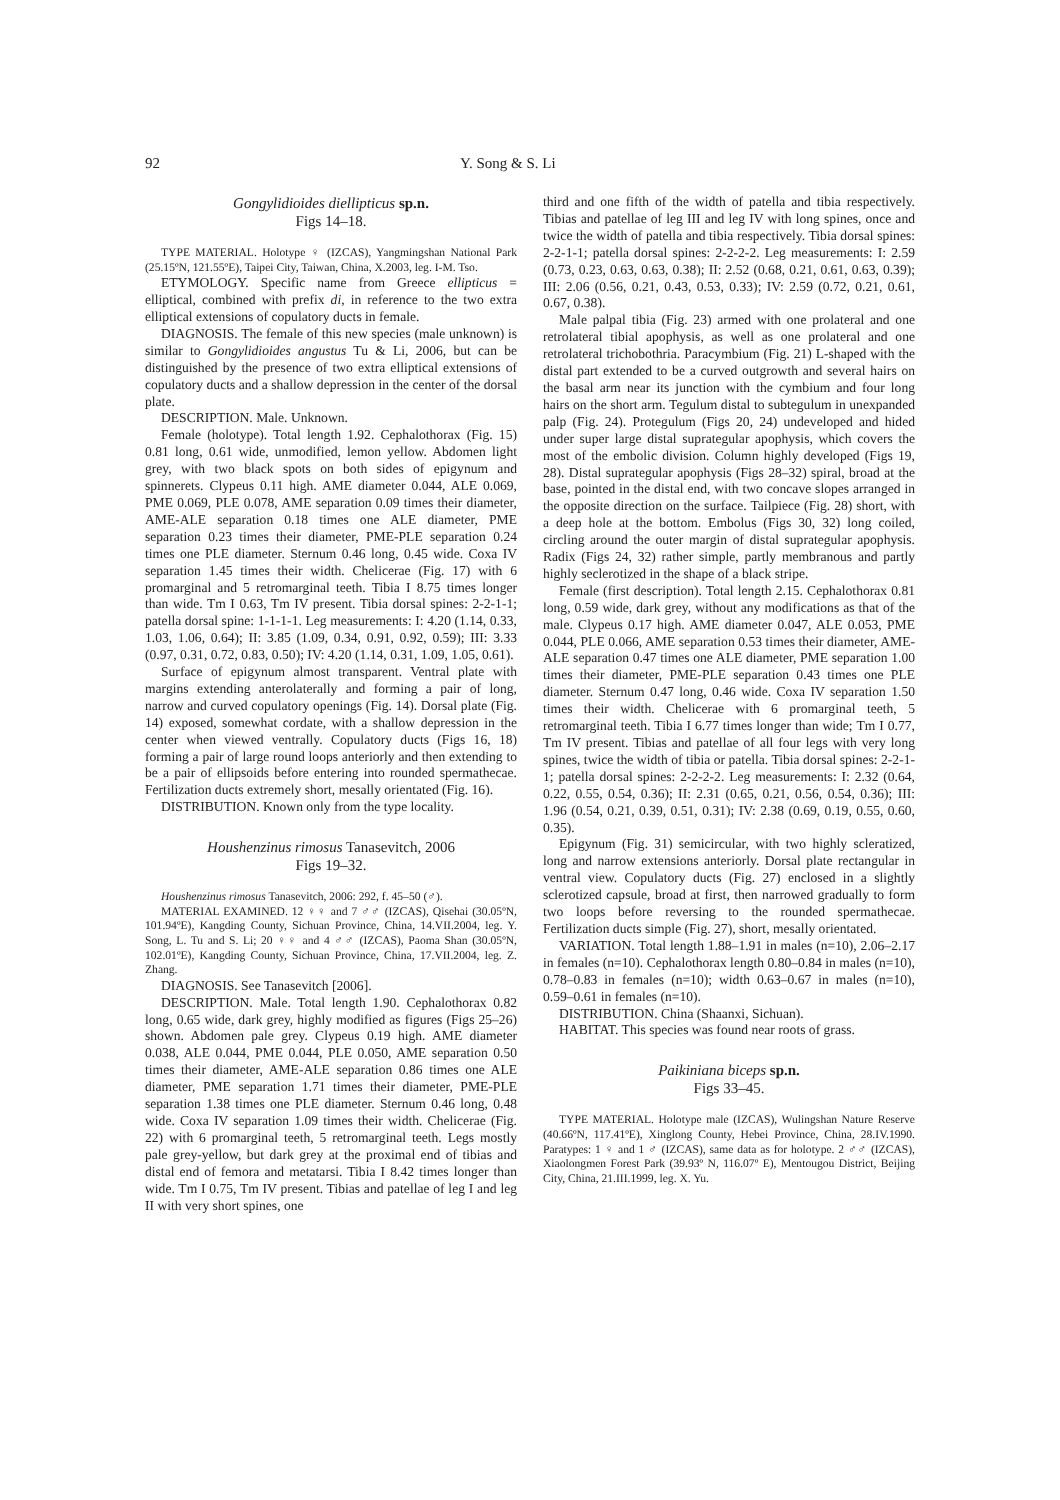92 Y. Song & S. Li
Gongylidioides diellipticus sp.n.
Figs 14–18.
TYPE MATERIAL. Holotype ♀ (IZCAS), Yangmingshan National Park (25.15ºN, 121.55ºE), Taipei City, Taiwan, China, X.2003, leg. I-M. Tso.
ETYMOLOGY. Specific name from Greece ellipticus = elliptical, combined with prefix di, in reference to the two extra elliptical extensions of copulatory ducts in female.
DIAGNOSIS. The female of this new species (male unknown) is similar to Gongylidioides angustus Tu & Li, 2006, but can be distinguished by the presence of two extra elliptical extensions of copulatory ducts and a shallow depression in the center of the dorsal plate.
DESCRIPTION. Male. Unknown.
Female (holotype). Total length 1.92. Cephalothorax (Fig. 15) 0.81 long, 0.61 wide, unmodified, lemon yellow. Abdomen light grey, with two black spots on both sides of epigynum and spinnerets. Clypeus 0.11 high. AME diameter 0.044, ALE 0.069, PME 0.069, PLE 0.078, AME separation 0.09 times their diameter, AME-ALE separation 0.18 times one ALE diameter, PME separation 0.23 times their diameter, PME-PLE separation 0.24 times one PLE diameter. Sternum 0.46 long, 0.45 wide. Coxa IV separation 1.45 times their width. Chelicerae (Fig. 17) with 6 promarginal and 5 retromarginal teeth. Tibia I 8.75 times longer than wide. Tm I 0.63, Tm IV present. Tibia dorsal spines: 2-2-1-1; patella dorsal spine: 1-1-1-1. Leg measurements: I: 4.20 (1.14, 0.33, 1.03, 1.06, 0.64); II: 3.85 (1.09, 0.34, 0.91, 0.92, 0.59); III: 3.33 (0.97, 0.31, 0.72, 0.83, 0.50); IV: 4.20 (1.14, 0.31, 1.09, 1.05, 0.61).
Surface of epigynum almost transparent. Ventral plate with margins extending anterolaterally and forming a pair of long, narrow and curved copulatory openings (Fig. 14). Dorsal plate (Fig. 14) exposed, somewhat cordate, with a shallow depression in the center when viewed ventrally. Copulatory ducts (Figs 16, 18) forming a pair of large round loops anteriorly and then extending to be a pair of ellipsoids before entering into rounded spermathecae. Fertilization ducts extremely short, mesally orientated (Fig. 16).
DISTRIBUTION. Known only from the type locality.
Houshenzinus rimosus Tanasevitch, 2006
Figs 19–32.
Houshenzinus rimosus Tanasevitch, 2006: 292, f. 45–50 (♂).
MATERIAL EXAMINED. 12 ♀♀ and 7 ♂♂ (IZCAS), Qisehai (30.05ºN, 101.94ºE), Kangding County, Sichuan Province, China, 14.VII.2004, leg. Y. Song, L. Tu and S. Li; 20 ♀♀ and 4 ♂♂ (IZCAS), Paoma Shan (30.05ºN, 102.01ºE), Kangding County, Sichuan Province, China, 17.VII.2004, leg. Z. Zhang.
DIAGNOSIS. See Tanasevitch [2006].
DESCRIPTION. Male. Total length 1.90. Cephalothorax 0.82 long, 0.65 wide, dark grey, highly modified as figures (Figs 25–26) shown. Abdomen pale grey. Clypeus 0.19 high. AME diameter 0.038, ALE 0.044, PME 0.044, PLE 0.050, AME separation 0.50 times their diameter, AME-ALE separation 0.86 times one ALE diameter, PME separation 1.71 times their diameter, PME-PLE separation 1.38 times one PLE diameter. Sternum 0.46 long, 0.48 wide. Coxa IV separation 1.09 times their width. Chelicerae (Fig. 22) with 6 promarginal teeth, 5 retromarginal teeth. Legs mostly pale grey-yellow, but dark grey at the proximal end of tibias and distal end of femora and metatarsi. Tibia I 8.42 times longer than wide. Tm I 0.75, Tm IV present. Tibias and patellae of leg I and leg II with very short spines, one
third and one fifth of the width of patella and tibia respectively. Tibias and patellae of leg III and leg IV with long spines, once and twice the width of patella and tibia respectively. Tibia dorsal spines: 2-2-1-1; patella dorsal spines: 2-2-2-2. Leg measurements: I: 2.59 (0.73, 0.23, 0.63, 0.63, 0.38); II: 2.52 (0.68, 0.21, 0.61, 0.63, 0.39); III: 2.06 (0.56, 0.21, 0.43, 0.53, 0.33); IV: 2.59 (0.72, 0.21, 0.61, 0.67, 0.38).
Male palpal tibia (Fig. 23) armed with one prolateral and one retrolateral tibial apophysis, as well as one prolateral and one retrolateral trichobothria. Paracymbium (Fig. 21) L-shaped with the distal part extended to be a curved outgrowth and several hairs on the basal arm near its junction with the cymbium and four long hairs on the short arm. Tegulum distal to subtegulum in unexpanded palp (Fig. 24). Protegulum (Figs 20, 24) undeveloped and hided under super large distal suprategular apophysis, which covers the most of the embolic division. Column highly developed (Figs 19, 28). Distal suprategular apophysis (Figs 28–32) spiral, broad at the base, pointed in the distal end, with two concave slopes arranged in the opposite direction on the surface. Tailpiece (Fig. 28) short, with a deep hole at the bottom. Embolus (Figs 30, 32) long coiled, circling around the outer margin of distal suprategular apophysis. Radix (Figs 24, 32) rather simple, partly membranous and partly highly seclerotized in the shape of a black stripe.
Female (first description). Total length 2.15. Cephalothorax 0.81 long, 0.59 wide, dark grey, without any modifications as that of the male. Clypeus 0.17 high. AME diameter 0.047, ALE 0.053, PME 0.044, PLE 0.066, AME separation 0.53 times their diameter, AME-ALE separation 0.47 times one ALE diameter, PME separation 1.00 times their diameter, PME-PLE separation 0.43 times one PLE diameter. Sternum 0.47 long, 0.46 wide. Coxa IV separation 1.50 times their width. Chelicerae with 6 promarginal teeth, 5 retromarginal teeth. Tibia I 6.77 times longer than wide; Tm I 0.77, Tm IV present. Tibias and patellae of all four legs with very long spines, twice the width of tibia or patella. Tibia dorsal spines: 2-2-1-1; patella dorsal spines: 2-2-2-2. Leg measurements: I: 2.32 (0.64, 0.22, 0.55, 0.54, 0.36); II: 2.31 (0.65, 0.21, 0.56, 0.54, 0.36); III: 1.96 (0.54, 0.21, 0.39, 0.51, 0.31); IV: 2.38 (0.69, 0.19, 0.55, 0.60, 0.35).
Epigynum (Fig. 31) semicircular, with two highly scleratized, long and narrow extensions anteriorly. Dorsal plate rectangular in ventral view. Copulatory ducts (Fig. 27) enclosed in a slightly sclerotized capsule, broad at first, then narrowed gradually to form two loops before reversing to the rounded spermathecae. Fertilization ducts simple (Fig. 27), short, mesally orientated.
VARIATION. Total length 1.88–1.91 in males (n=10), 2.06–2.17 in females (n=10). Cephalothorax length 0.80–0.84 in males (n=10), 0.78–0.83 in females (n=10); width 0.63–0.67 in males (n=10), 0.59–0.61 in females (n=10).
DISTRIBUTION. China (Shaanxi, Sichuan).
HABITAT. This species was found near roots of grass.
Paikiniana biceps sp.n.
Figs 33–45.
TYPE MATERIAL. Holotype male (IZCAS), Wulingshan Nature Reserve (40.66ºN, 117.41ºE), Xinglong County, Hebei Province, China, 28.IV.1990. Paratypes: 1 ♀ and 1 ♂ (IZCAS), same data as for holotype. 2 ♂♂ (IZCAS), Xiaolongmen Forest Park (39.93º N, 116.07º E), Mentougou District, Beijing City, China, 21.III.1999, leg. X. Yu.